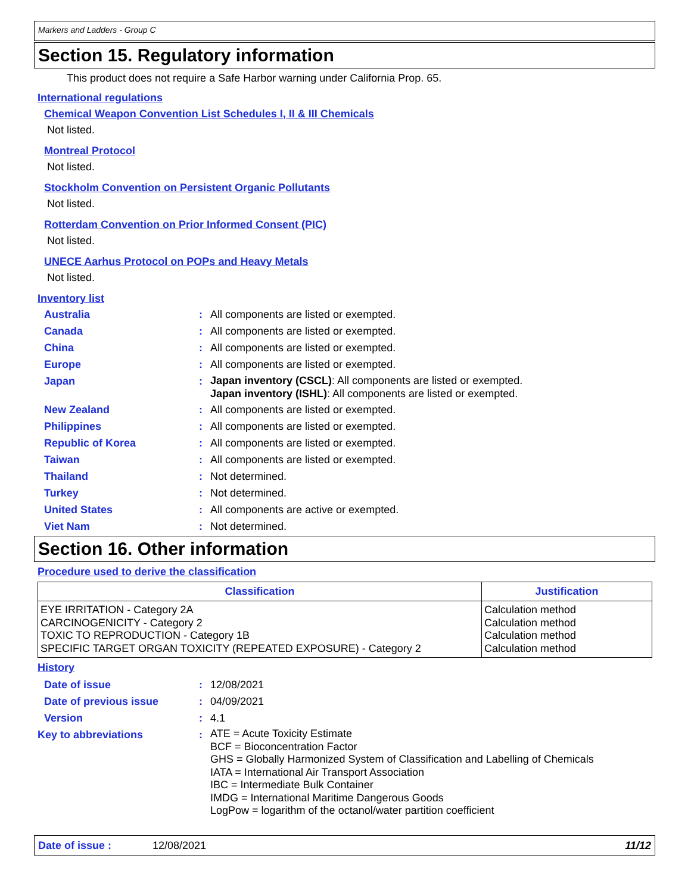Markers and Ladders - Group C
Section 15. Regulatory information
This product does not require a Safe Harbor warning under California Prop. 65.
International regulations
Chemical Weapon Convention List Schedules I, II & III Chemicals
Not listed.
Montreal Protocol
Not listed.
Stockholm Convention on Persistent Organic Pollutants
Not listed.
Rotterdam Convention on Prior Informed Consent (PIC)
Not listed.
UNECE Aarhus Protocol on POPs and Heavy Metals
Not listed.
Inventory list
| Australia | : | All components are listed or exempted. |
| Canada | : | All components are listed or exempted. |
| China | : | All components are listed or exempted. |
| Europe | : | All components are listed or exempted. |
| Japan | : | Japan inventory (CSCL) : All components are listed or exempted. Japan inventory (ISHL) : All components are listed or exempted. |
| New Zealand | : | All components are listed or exempted. |
| Philippines | : | All components are listed or exempted. |
| Republic of Korea | : | All components are listed or exempted. |
| Taiwan | : | All components are listed or exempted. |
| Thailand | : | Not determined. |
| Turkey | : | Not determined. |
| United States | : | All components are active or exempted. |
| Viet Nam | : | Not determined. |
Section 16. Other information
Procedure used to derive the classification
| Classification | Justification |
| --- | --- |
| EYE IRRITATION - Category 2A CARCINOGENICITY - Category 2 TOXIC TO REPRODUCTION - Category 1B SPECIFIC TARGET ORGAN TOXICITY (REPEATED EXPOSURE) - Category 2 | Calculation method Calculation method Calculation method Calculation method |
History
| Date of issue | : | 12/08/2021 |
| Date of previous issue | : | 04/09/2021 |
| Version | : | 4.1 |
| Key to abbreviations | : | ATE = Acute Toxicity Estimate BCF = Bioconcentration Factor GHS = Globally Harmonized System of Classification and Labelling of Chemicals IATA = International Air Transport Association IBC = Intermediate Bulk Container IMDG = International Maritime Dangerous Goods LogPow = logarithm of the octanol/water partition coefficient |
Date of issue : 12/08/2021 11/12